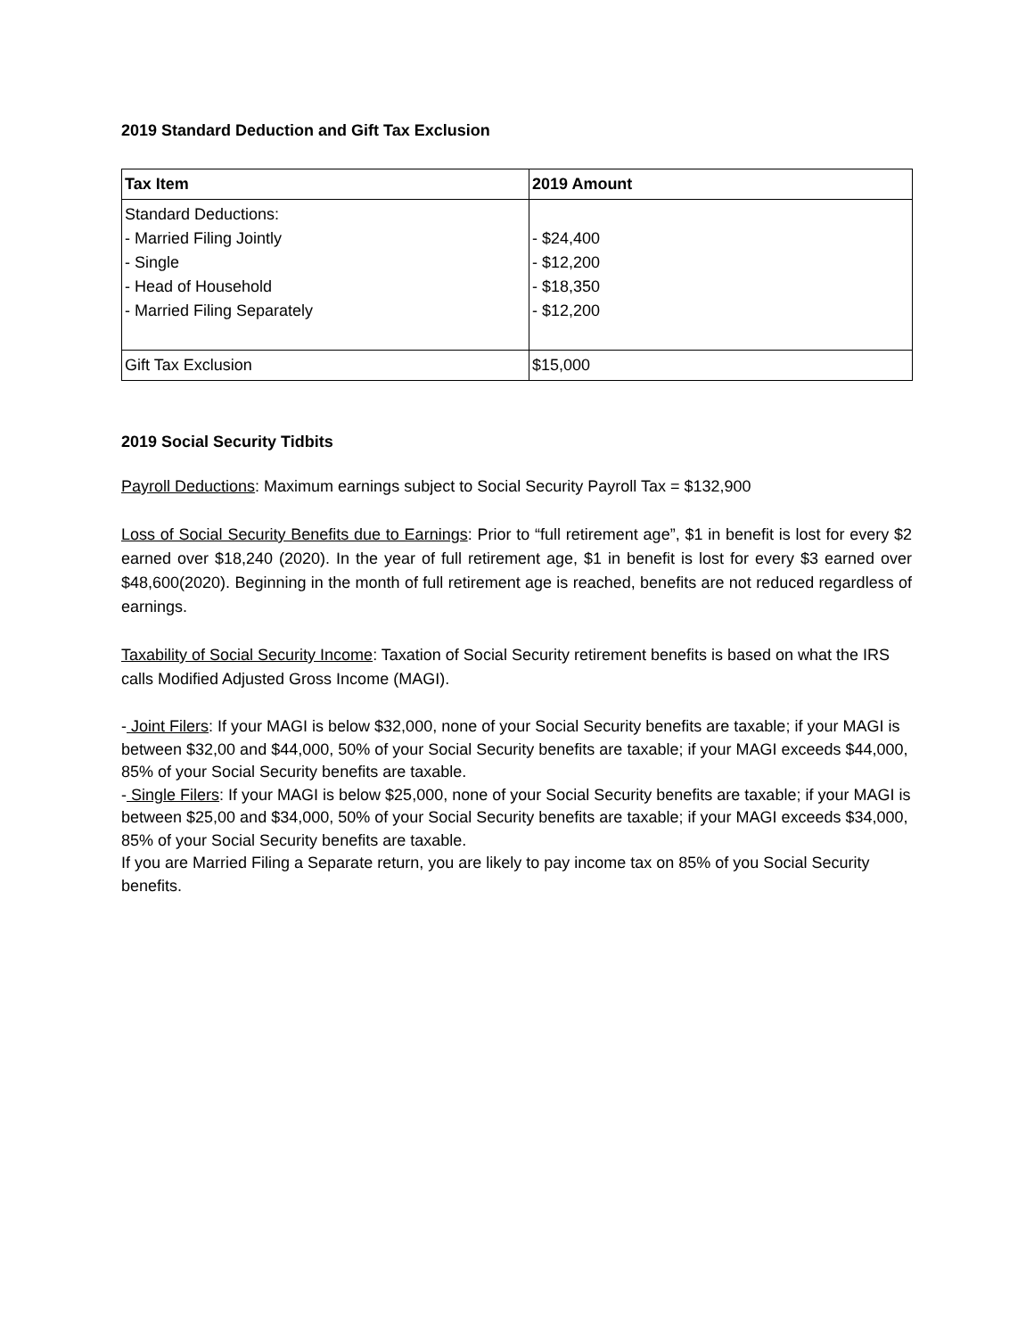2019 Standard Deduction and Gift Tax Exclusion
| Tax Item | 2019 Amount |
| --- | --- |
| Standard Deductions: - Married Filing Jointly - Single - Head of Household - Married Filing Separately | - $24,400 - $12,200 - $18,350 - $12,200 |
| Gift Tax Exclusion | $15,000 |
2019 Social Security Tidbits
Payroll Deductions: Maximum earnings subject to Social Security Payroll Tax = $132,900
Loss of Social Security Benefits due to Earnings: Prior to “full retirement age”, $1 in benefit is lost for every $2 earned over $18,240 (2020). In the year of full retirement age, $1 in benefit is lost for every $3 earned over $48,600(2020). Beginning in the month of full retirement age is reached, benefits are not reduced regardless of earnings.
Taxability of Social Security Income: Taxation of Social Security retirement benefits is based on what the IRS calls Modified Adjusted Gross Income (MAGI).
- Joint Filers: If your MAGI is below $32,000, none of your Social Security benefits are taxable; if your MAGI is between $32,00 and $44,000, 50% of your Social Security benefits are taxable; if your MAGI exceeds $44,000, 85% of your Social Security benefits are taxable.
- Single Filers: If your MAGI is below $25,000, none of your Social Security benefits are taxable; if your MAGI is between $25,00 and $34,000, 50% of your Social Security benefits are taxable; if your MAGI exceeds $34,000, 85% of your Social Security benefits are taxable.
If you are Married Filing a Separate return, you are likely to pay income tax on 85% of you Social Security benefits.